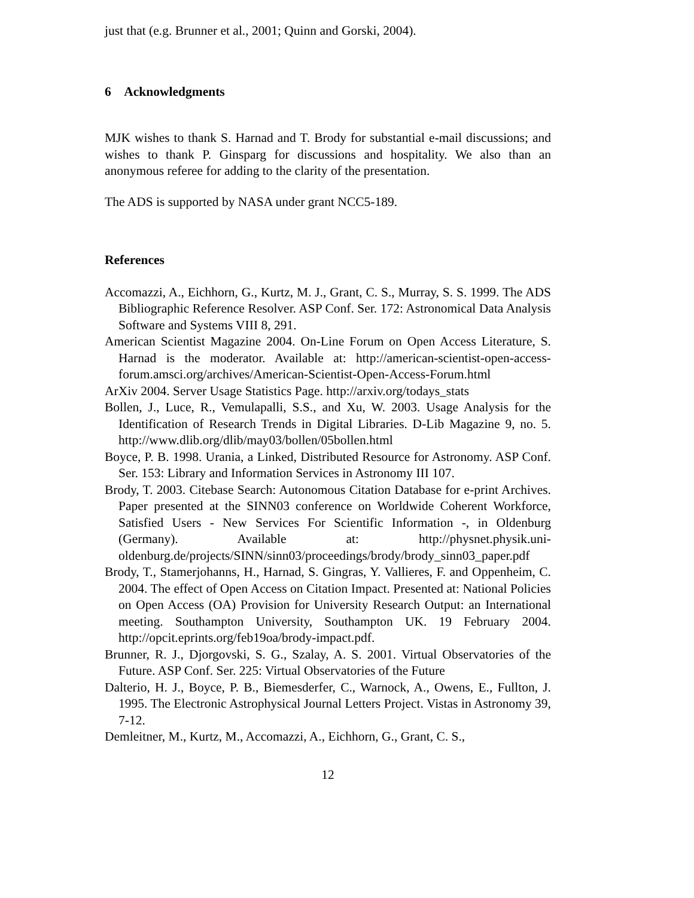just that (e.g. Brunner et al., 2001; Quinn and Gorski, 2004).
6 Acknowledgments
MJK wishes to thank S. Harnad and T. Brody for substantial e-mail discussions; and wishes to thank P. Ginsparg for discussions and hospitality. We also than an anonymous referee for adding to the clarity of the presentation.
The ADS is supported by NASA under grant NCC5-189.
References
Accomazzi, A., Eichhorn, G., Kurtz, M. J., Grant, C. S., Murray, S. S. 1999. The ADS Bibliographic Reference Resolver. ASP Conf. Ser. 172: Astronomical Data Analysis Software and Systems VIII 8, 291.
American Scientist Magazine 2004. On-Line Forum on Open Access Literature, S. Harnad is the moderator. Available at: http://american-scientist-open-access-forum.amsci.org/archives/American-Scientist-Open-Access-Forum.html
ArXiv 2004. Server Usage Statistics Page. http://arxiv.org/todays_stats
Bollen, J., Luce, R., Vemulapalli, S.S., and Xu, W. 2003. Usage Analysis for the Identification of Research Trends in Digital Libraries. D-Lib Magazine 9, no. 5. http://www.dlib.org/dlib/may03/bollen/05bollen.html
Boyce, P. B. 1998. Urania, a Linked, Distributed Resource for Astronomy. ASP Conf. Ser. 153: Library and Information Services in Astronomy III 107.
Brody, T. 2003. Citebase Search: Autonomous Citation Database for e-print Archives. Paper presented at the SINN03 conference on Worldwide Coherent Workforce, Satisfied Users - New Services For Scientific Information -, in Oldenburg (Germany). Available at: http://physnet.physik.uni-oldenburg.de/projects/SINN/sinn03/proceedings/brody/brody_sinn03_paper.pdf
Brody, T., Stamerjohanns, H., Harnad, S. Gingras, Y. Vallieres, F. and Oppenheim, C. 2004. The effect of Open Access on Citation Impact. Presented at: National Policies on Open Access (OA) Provision for University Research Output: an International meeting. Southampton University, Southampton UK. 19 February 2004. http://opcit.eprints.org/feb19oa/brody-impact.pdf.
Brunner, R. J., Djorgovski, S. G., Szalay, A. S. 2001. Virtual Observatories of the Future. ASP Conf. Ser. 225: Virtual Observatories of the Future
Dalterio, H. J., Boyce, P. B., Biemesderfer, C., Warnock, A., Owens, E., Fullton, J. 1995. The Electronic Astrophysical Journal Letters Project. Vistas in Astronomy 39, 7-12.
Demleitner, M., Kurtz, M., Accomazzi, A., Eichhorn, G., Grant, C. S.,
12